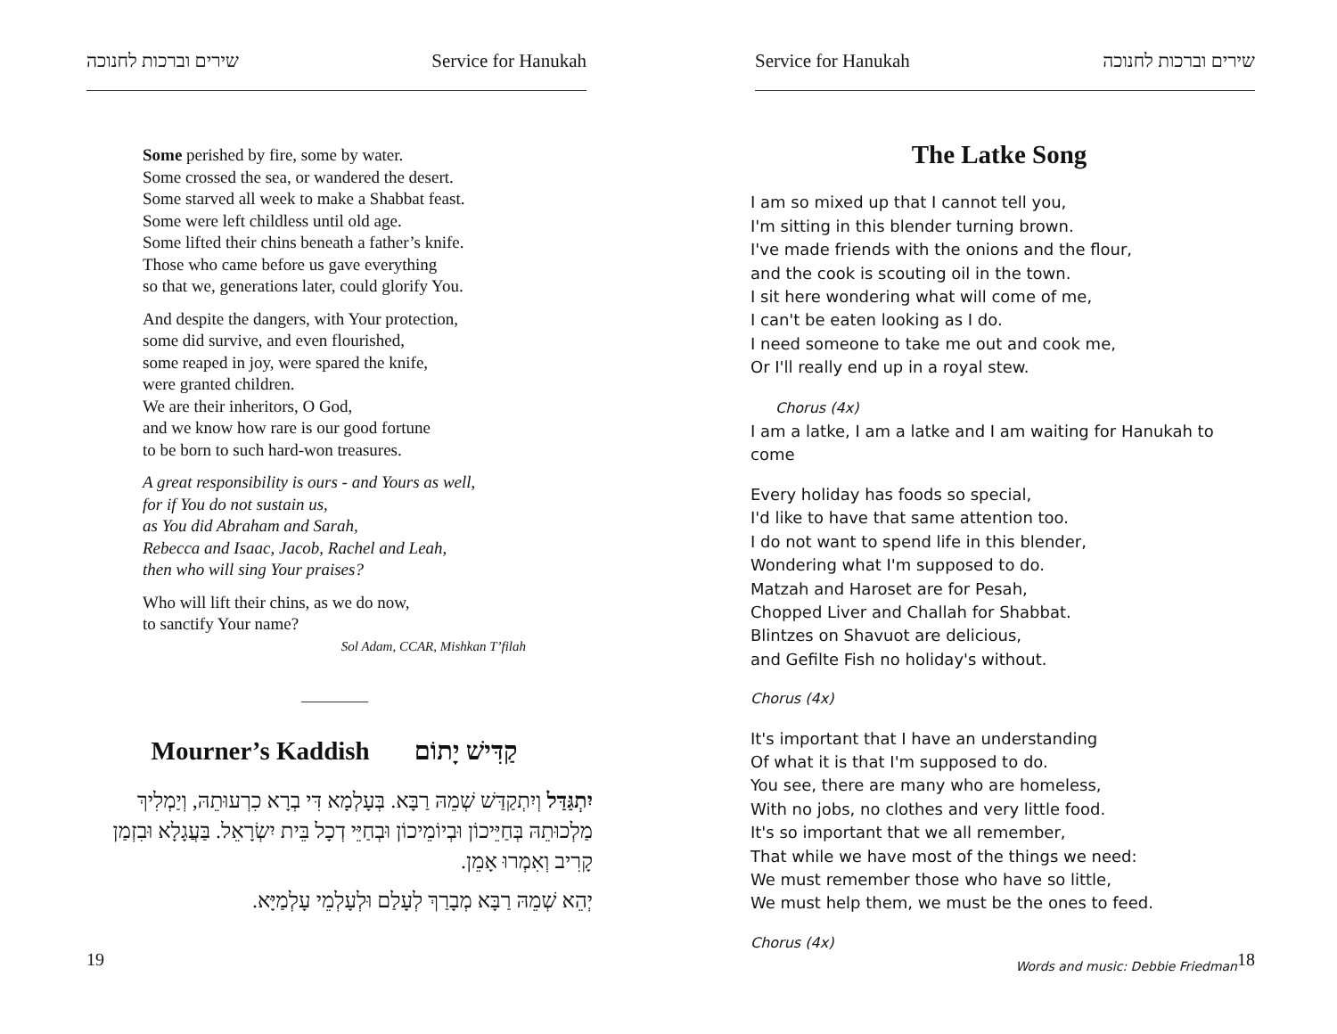שירים וברכות לחנוכה Service for Hanukah
Some perished by fire, some by water.
Some crossed the sea, or wandered the desert.
Some starved all week to make a Shabbat feast.
Some were left childless until old age.
Some lifted their chins beneath a father’s knife.
Those who came before us gave everything
so that we, generations later, could glorify You.
And despite the dangers, with Your protection,
some did survive, and even flourished,
some reaped in joy, were spared the knife,
were granted children.
We are their inheritors, O God,
and we know how rare is our good fortune
to be born to such hard-won treasures.
A great responsibility is ours - and Yours as well,
for if You do not sustain us,
as You did Abraham and Sarah,
Rebecca and Isaac, Jacob, Rachel and Leah,
then who will sing Your praises?
Who will lift their chins, as we do now,
to sanctify Your name?
Sol Adam, CCAR, Mishkan T’filah
Mourner’s Kaddish קַדִּישׁ יָתוֹם
יִתְגַּדַּל וְיִתְקַדַּשׁ שְׁמֵהּ רַבָּא. בְּעָלְמָא דִּי בְרָא כִרְעוּתֵהּ, וְיַמְלִיךְ מַלְכוּתֵהּ בְּחַיֵּיכוֹן וּבְיוֹמֵיכוֹן וּבְחַיֵּי דְכָל בֵּית יִשְׂרָאֵל. בַּעֲגָלָא וּבִזְמַן קָרִיב וְאִמְרוּ אָמֵן.
יְהֵא שְׁמֵהּ רַבָּא מְבָרַךְ לְעָלַם וּלְעָלְמֵי עָלְמַיָּא.
19
Service for Hanukah שירים וברכות לחנוכה
The Latke Song
I am so mixed up that I cannot tell you,
I'm sitting in this blender turning brown.
I've made friends with the onions and the flour,
and the cook is scouting oil in the town.
I sit here wondering what will come of me,
I can't be eaten looking as I do.
I need someone to take me out and cook me,
Or I'll really end up in a royal stew.
Chorus (4x)
I am a latke, I am a latke and I am waiting for Hanukah to come
Every holiday has foods so special,
I'd like to have that same attention too.
I do not want to spend life in this blender,
Wondering what I'm supposed to do.
Matzah and Haroset are for Pesah,
Chopped Liver and Challah for Shabbat.
Blintzes on Shavuot are delicious,
and Gefilte Fish no holiday's without.
Chorus (4x)
It's important that I have an understanding
Of what it is that I'm supposed to do.
You see, there are many who are homeless,
With no jobs, no clothes and very little food.
It's so important that we all remember,
That while we have most of the things we need:
We must remember those who have so little,
We must help them, we must be the ones to feed.
Chorus (4x)
Words and music: Debbie Friedman
18